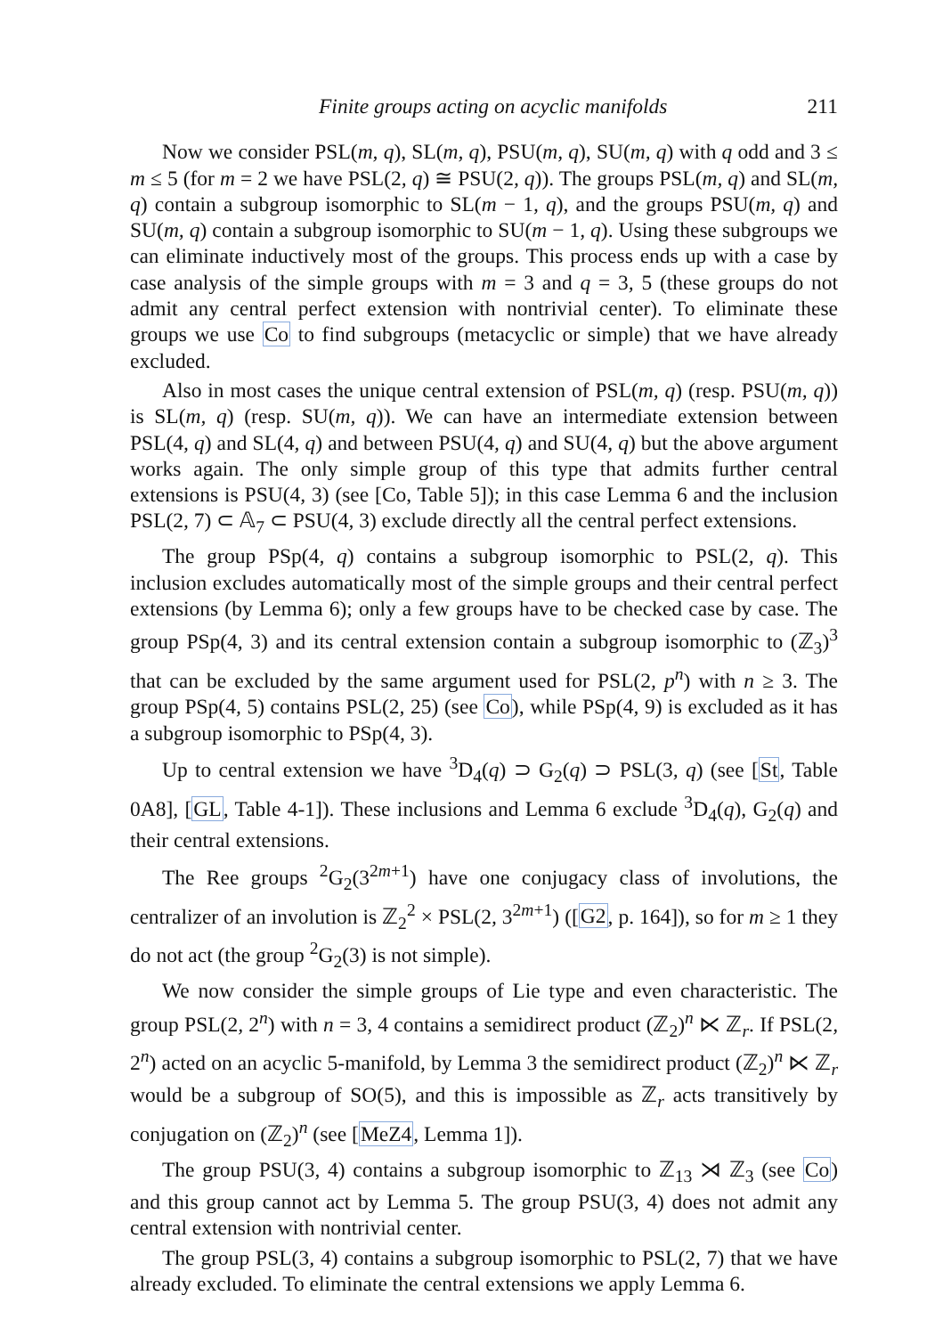Finite groups acting on acyclic manifolds 211
Now we consider PSL(m, q), SL(m, q), PSU(m, q), SU(m, q) with q odd and 3 ≤ m ≤ 5 (for m = 2 we have PSL(2, q) ≅ PSU(2, q)). The groups PSL(m, q) and SL(m, q) contain a subgroup isomorphic to SL(m − 1, q), and the groups PSU(m, q) and SU(m, q) contain a subgroup isomorphic to SU(m − 1, q). Using these subgroups we can eliminate inductively most of the groups. This process ends up with a case by case analysis of the simple groups with m = 3 and q = 3, 5 (these groups do not admit any central perfect extension with nontrivial center). To eliminate these groups we use Co to find subgroups (metacyclic or simple) that we have already excluded.
Also in most cases the unique central extension of PSL(m, q) (resp. PSU(m, q)) is SL(m, q) (resp. SU(m, q)). We can have an intermediate extension between PSL(4, q) and SL(4, q) and between PSU(4, q) and SU(4, q) but the above argument works again. The only simple group of this type that admits further central extensions is PSU(4, 3) (see [Co, Table 5]); in this case Lemma 6 and the inclusion PSL(2, 7) ⊂ 𝔸<sub>7</sub> ⊂ PSU(4, 3) exclude directly all the central perfect extensions.
The group PSp(4, q) contains a subgroup isomorphic to PSL(2, q). This inclusion excludes automatically most of the simple groups and their central perfect extensions (by Lemma 6); only a few groups have to be checked case by case. The group PSp(4, 3) and its central extension contain a subgroup isomorphic to (ℤ<sub>3</sub>)<sup>3</sup> that can be excluded by the same argument used for PSL(2, p<sup>n</sup>) with n ≥ 3. The group PSp(4, 5) contains PSL(2, 25) (see Co), while PSp(4, 9) is excluded as it has a subgroup isomorphic to PSp(4, 3).
Up to central extension we have <sup>3</sup>D<sub>4</sub>(q) ⊃ G<sub>2</sub>(q) ⊃ PSL(3, q) (see [St, Table 0A8], [GL, Table 4-1]). These inclusions and Lemma 6 exclude <sup>3</sup>D<sub>4</sub>(q), G<sub>2</sub>(q) and their central extensions.
The Ree groups <sup>2</sup>G<sub>2</sub>(3<sup>2m+1</sup>) have one conjugacy class of involutions, the centralizer of an involution is ℤ<sub>2</sub><sup>2</sup> × PSL(2, 3<sup>2m+1</sup>) ([G2, p. 164]), so for m ≥ 1 they do not act (the group <sup>2</sup>G<sub>2</sub>(3) is not simple).
We now consider the simple groups of Lie type and even characteristic. The group PSL(2, 2<sup>n</sup>) with n = 3, 4 contains a semidirect product (ℤ<sub>2</sub>)<sup>n</sup> ⋉ ℤ<sub>r</sub>. If PSL(2, 2<sup>n</sup>) acted on an acyclic 5-manifold, by Lemma 3 the semidirect product (ℤ<sub>2</sub>)<sup>n</sup> ⋉ ℤ<sub>r</sub> would be a subgroup of SO(5), and this is impossible as ℤ<sub>r</sub> acts transitively by conjugation on (ℤ<sub>2</sub>)<sup>n</sup> (see [MeZ4, Lemma 1]).
The group PSU(3, 4) contains a subgroup isomorphic to ℤ<sub>13</sub> ⋊ ℤ<sub>3</sub> (see Co) and this group cannot act by Lemma 5. The group PSU(3, 4) does not admit any central extension with nontrivial center.
The group PSL(3, 4) contains a subgroup isomorphic to PSL(2, 7) that we have already excluded. To eliminate the central extensions we apply Lemma 6.